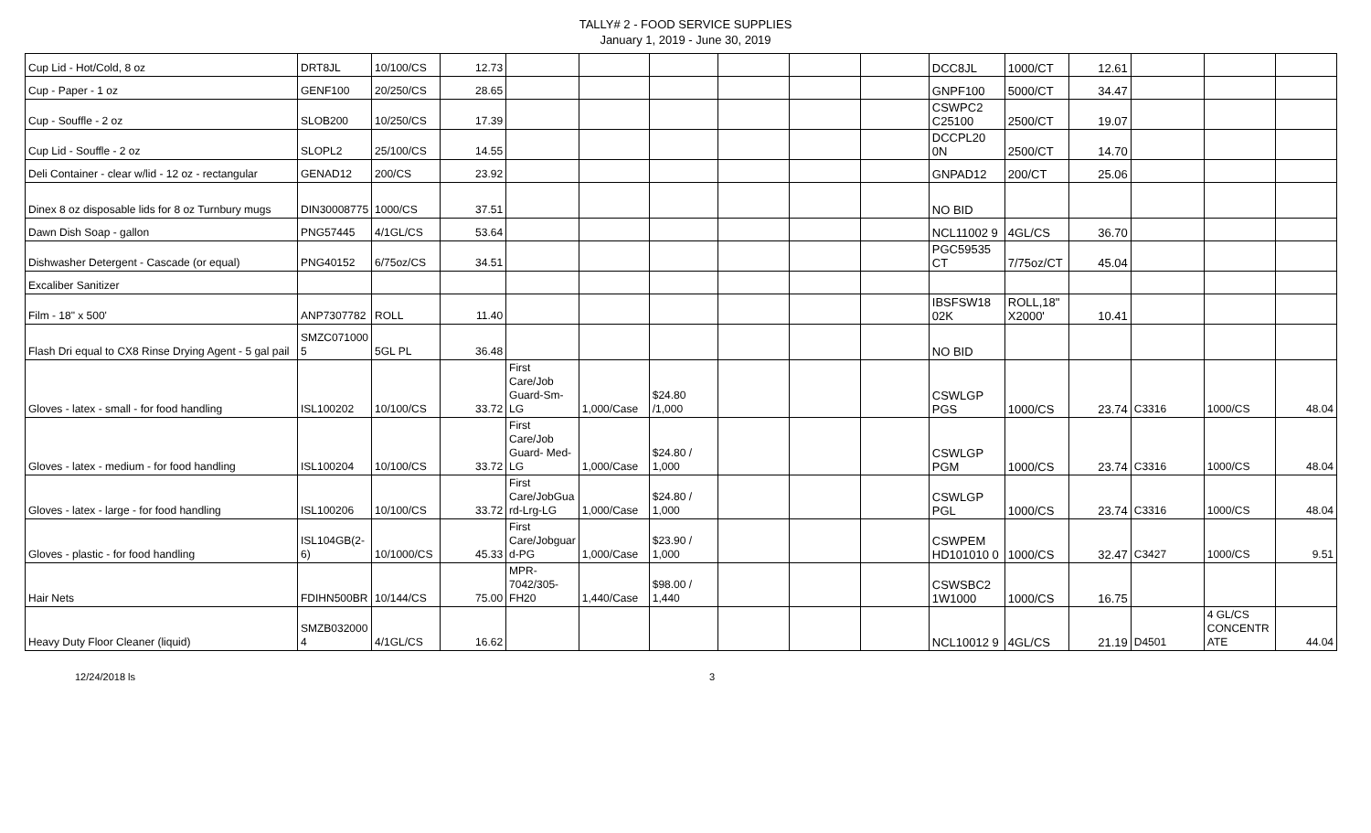TALLY# 2 - FOOD SERVICE SUPPLIES
January 1, 2019 - June 30, 2019
| Cup Lid - Hot/Cold, 8 oz | DRT8JL | 10/100/CS | 12.73 | | | | | | | DCC8JL | 1000/CT | 12.61 | | | |
| Cup - Paper - 1 oz | GENF100 | 20/250/CS | 28.65 | | | | | | | GNPF100 | 5000/CT | 34.47 | | | |
| Cup - Souffle - 2 oz | SLOB200 | 10/250/CS | 17.39 | | | | | | | CSWPC2 C25100 | 2500/CT | 19.07 | | | |
| Cup Lid - Souffle - 2 oz | SLOPL2 | 25/100/CS | 14.55 | | | | | | | DCCPL20 0N | 2500/CT | 14.70 | | | |
| Deli Container - clear w/lid - 12 oz - rectangular | GENAD12 | 200/CS | 23.92 | | | | | | | GNPAD12 | 200/CT | 25.06 | | | |
| Dinex 8 oz disposable lids for 8 oz Turnbury mugs | DIN30008775 | 1000/CS | 37.51 | | | | | | | NO BID | | | | | |
| Dawn Dish Soap - gallon | PNG57445 | 4/1GL/CS | 53.64 | | | | | | | NCL11002 9 | 4GL/CS | 36.70 | | | |
| Dishwasher Detergent - Cascade (or equal) | PNG40152 | 6/75oz/CS | 34.51 | | | | | | | PGC59535 CT | 7/75oz/CT | 45.04 | | | |
| Excaliber Sanitizer | | | | | | | | | | | | | | | |
| Film - 18" x 500' | ANP7307782 | ROLL | 11.40 | | | | | | | IBSFSW18 02K | ROLL,18" X2000' | 10.41 | | | |
| Flash Dri equal to CX8 Rinse Drying Agent - 5 gal pail | SMZC071000 5 | 5GL PL | 36.48 | | | | | | | NO BID | | | | | |
| Gloves - latex - small - for food handling | ISL100202 | 10/100/CS | 33.72 | First Care/Job Guard-Sm-LG | 1,000/Case | $24.80 /1,000 | | | | CSWLGP PGS | 1000/CS | 23.74 | C3316 | 1000/CS | 48.04 |
| Gloves - latex - medium - for food handling | ISL100204 | 10/100/CS | 33.72 | First Care/Job Guard- Med-LG | 1,000/Case | $24.80 / 1,000 | | | | CSWLGP PGM | 1000/CS | 23.74 | C3316 | 1000/CS | 48.04 |
| Gloves - latex - large - for food handling | ISL100206 | 10/100/CS | 33.72 | First Care/JobGua rd-Lrg-LG | 1,000/Case | $24.80 / 1,000 | | | | CSWLGP PGL | 1000/CS | 23.74 | C3316 | 1000/CS | 48.04 |
| Gloves - plastic - for food handling | ISL104GB(2-6) | 10/1000/CS | 45.33 | First Care/Jobguar d-PG | 1,000/Case | $23.90 / 1,000 | | | | CSWPEM HD101010 0 | 1000/CS | 32.47 | C3427 | 1000/CS | 9.51 |
| Hair Nets | FDIHN500BR | 10/144/CS | 75.00 | MPR-7042/305-FH20 | 1,440/Case | $98.00 / 1,440 | | | | CSWSBC2 1W1000 | 1000/CS | 16.75 | | | |
| Heavy Duty Floor Cleaner (liquid) | SMZB032000 4 | 4/1GL/CS | 16.62 | | | | | | | NCL10012 9 | 4GL/CS | 21.19 | D4501 | 4 GL/CS CONCENTR ATE | 44.04 |
12/24/2018 ls 3